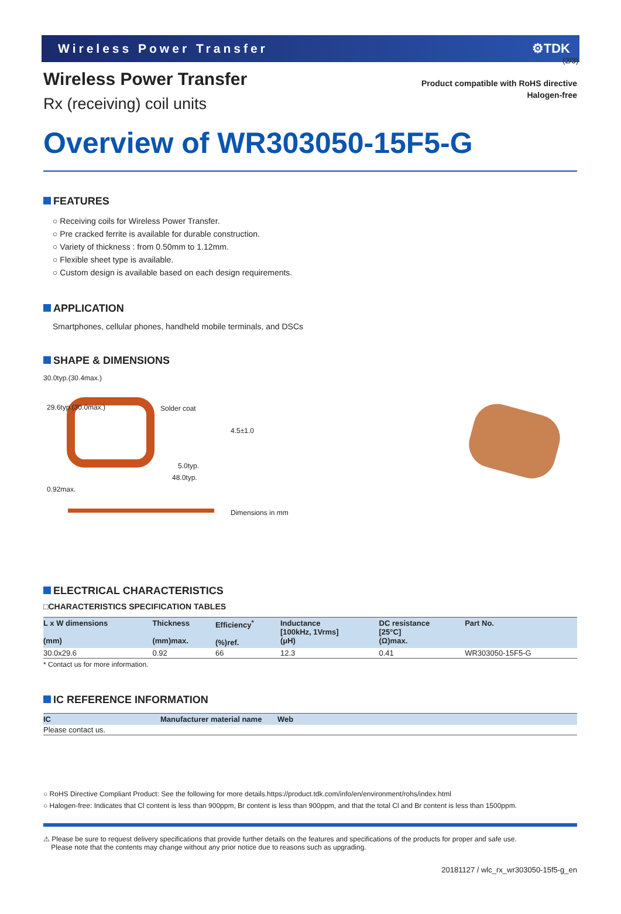(2/3)
Wireless Power Transfer ⚙TDK
Product compatible with RoHS directive
Halogen-free
Wireless Power Transfer
Rx (receiving) coil units
Overview of WR303050-15F5-G
FEATURES
○ Receiving coils for Wireless Power Transfer.
○ Pre cracked ferrite is available for durable construction.
○ Variety of thickness : from 0.50mm to 1.12mm.
○ Flexible sheet type is available.
○ Custom design is available based on each design requirements.
APPLICATION
Smartphones, cellular phones, handheld mobile terminals, and DSCs
SHAPE & DIMENSIONS
30.0typ.(30.4max.)
Solder coat
4.5±1.0
29.6typ.(30.0max.)
5.0typ.
48.0typ.
0.92max.
Dimensions in mm
ELECTRICAL CHARACTERISTICS
□CHARACTERISTICS SPECIFICATION TABLES
| L x W dimensions (mm) | Thickness (mm)max. | Efficiency<sup>*</sup> (%)ref. | Inductance [100kHz, 1Vrms] (μH) | DC resistance [25°C] (Ω)max. | Part No. |
| --- | --- | --- | --- | --- | --- |
| 30.0x29.6 | 0.92 | 66 | 12.3 | 0.41 | WR303050-15F5-G |
* Contact us for more information.
IC REFERENCE INFORMATION
| IC | Manufacturer material name | Web |
| --- | --- | --- |
| Please contact us. | | |
○ RoHS Directive Compliant Product: See the following for more details.https://product.tdk.com/info/en/environment/rohs/index.html
○ Halogen-free: Indicates that Cl content is less than 900ppm, Br content is less than 900ppm, and that the total Cl and Br content is less than 1500ppm.
⚠ Please be sure to request delivery specifications that provide further details on the features and specifications of the products for proper and safe use.
Please note that the contents may change without any prior notice due to reasons such as upgrading.
20181127 / wlc_rx_wr303050-15f5-g_en